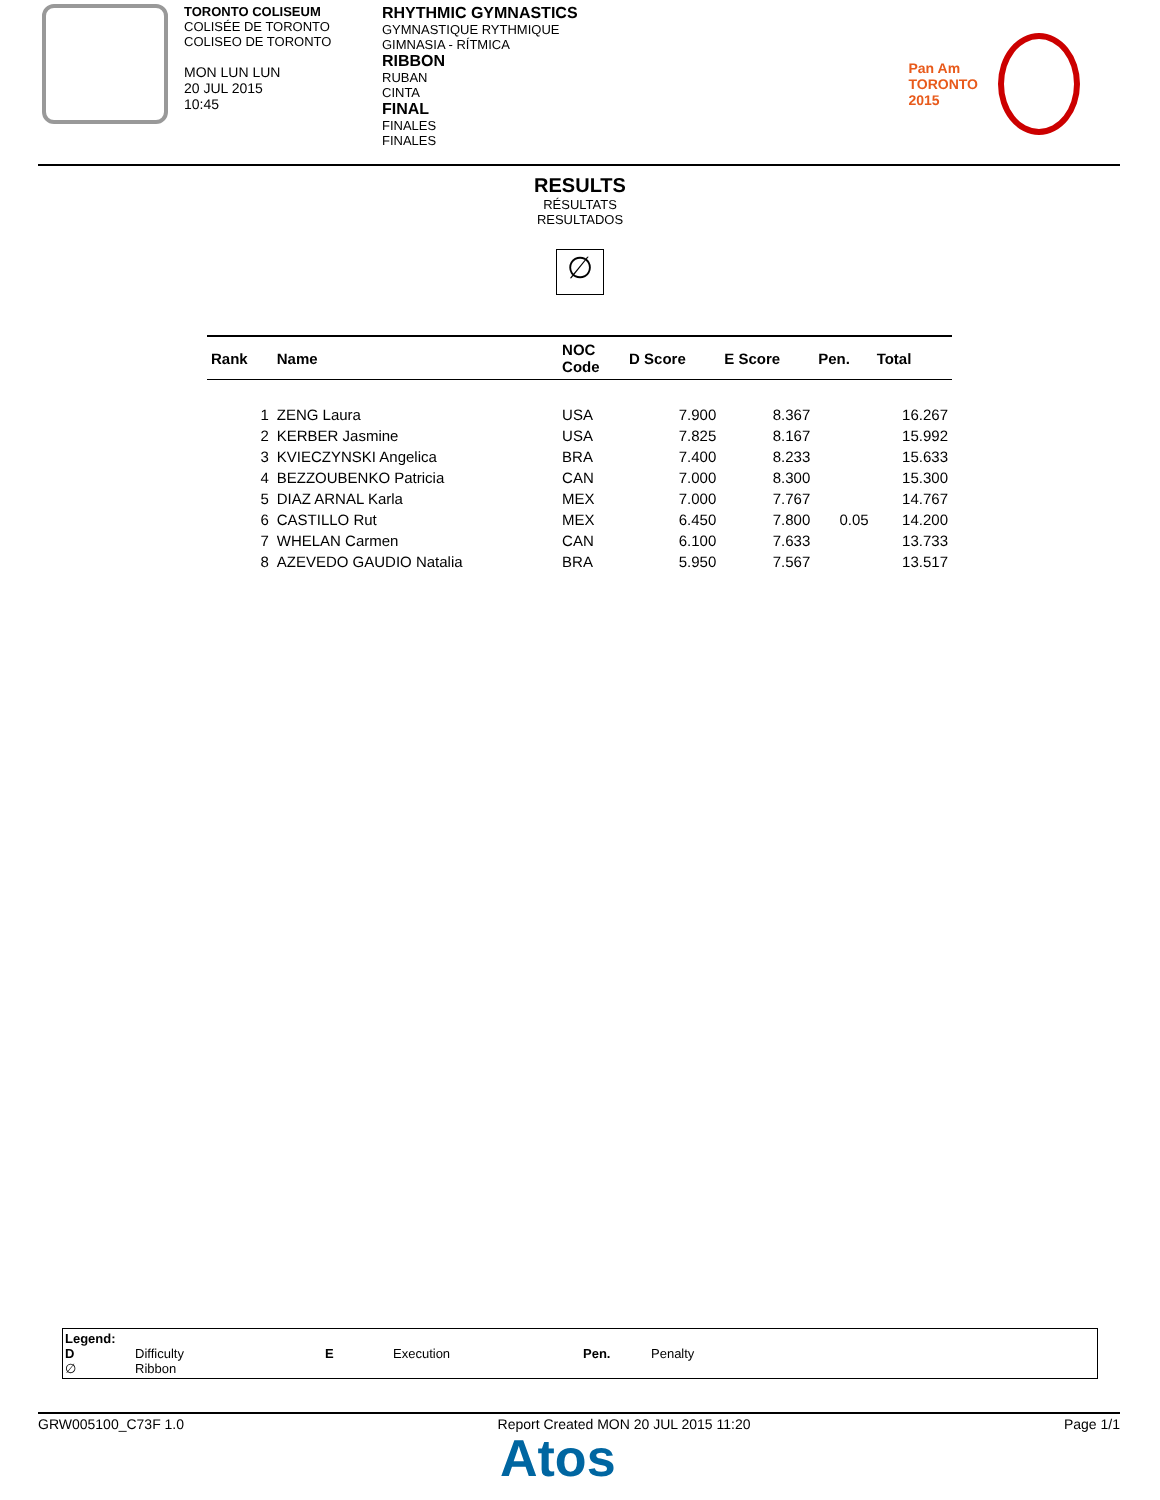TORONTO COLISEUM
COLISÉE DE TORONTO
COLISEO DE TORONTO
MON LUN LUN
20 JUL 2015
10:45
RHYTHMIC GYMNASTICS
GYMNASTIQUE RYTHMIQUE
GIMNASIA - RÍTMICA
RIBBON
RUBAN
CINTA
FINAL
FINALES
FINALES
Pan Am
TORONTO
2015
RESULTS
RÉSULTATS
RESULTADOS
∅
| Rank | Name | NOC Code | D Score | E Score | Pen. | Total |
| --- | --- | --- | --- | --- | --- | --- |
| 1 | ZENG Laura | USA | 7.900 | 8.367 | | 16.267 |
| 2 | KERBER Jasmine | USA | 7.825 | 8.167 | | 15.992 |
| 3 | KVIECZYNSKI Angelica | BRA | 7.400 | 8.233 | | 15.633 |
| 4 | BEZZOUBENKO Patricia | CAN | 7.000 | 8.300 | | 15.300 |
| 5 | DIAZ ARNAL Karla | MEX | 7.000 | 7.767 | | 14.767 |
| 6 | CASTILLO Rut | MEX | 6.450 | 7.800 | 0.05 | 14.200 |
| 7 | WHELAN Carmen | CAN | 6.100 | 7.633 | | 13.733 |
| 8 | AZEVEDO GAUDIO Natalia | BRA | 5.950 | 7.567 | | 13.517 |
Legend:
D
∅
Difficulty
Ribbon
E
Execution
Pen.
Penalty
GRW005100_C73F 1.0 Report Created MON 20 JUL 2015 11:20 Page 1/1
Atos